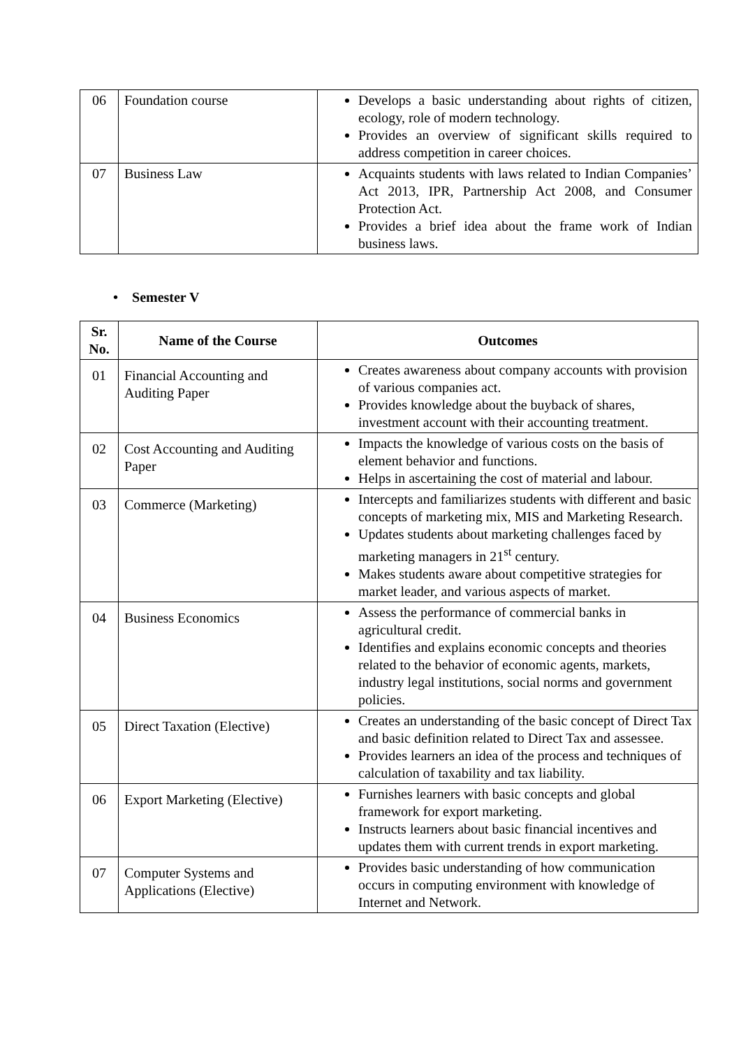| 06 | Foundation course | Develops a basic understanding about rights of citizen, ecology, role of modern technology. Provides an overview of significant skills required to address competition in career choices. |
| 07 | Business Law | Acquaints students with laws related to Indian Companies’ Act 2013, IPR, Partnership Act 2008, and Consumer Protection Act. Provides a brief idea about the frame work of Indian business laws. |
• Semester V
| Sr. No. | Name of the Course | Outcomes |
| --- | --- | --- |
| 01 | Financial Accounting and Auditing Paper | Creates awareness about company accounts with provision of various companies act. Provides knowledge about the buyback of shares, investment account with their accounting treatment. |
| 02 | Cost Accounting and Auditing Paper | Impacts the knowledge of various costs on the basis of element behavior and functions. Helps in ascertaining the cost of material and labour. |
| 03 | Commerce (Marketing) | Intercepts and familiarizes students with different and basic concepts of marketing mix, MIS and Marketing Research. Updates students about marketing challenges faced by marketing managers in 21<sup>st</sup> century. Makes students aware about competitive strategies for market leader, and various aspects of market. |
| 04 | Business Economics | Assess the performance of commercial banks in agricultural credit. Identifies and explains economic concepts and theories related to the behavior of economic agents, markets, industry legal institutions, social norms and government policies. |
| 05 | Direct Taxation (Elective) | Creates an understanding of the basic concept of Direct Tax and basic definition related to Direct Tax and assessee. Provides learners an idea of the process and techniques of calculation of taxability and tax liability. |
| 06 | Export Marketing (Elective) | Furnishes learners with basic concepts and global framework for export marketing. Instructs learners about basic financial incentives and updates them with current trends in export marketing. |
| 07 | Computer Systems and Applications (Elective) | Provides basic understanding of how communication occurs in computing environment with knowledge of Internet and Network. |